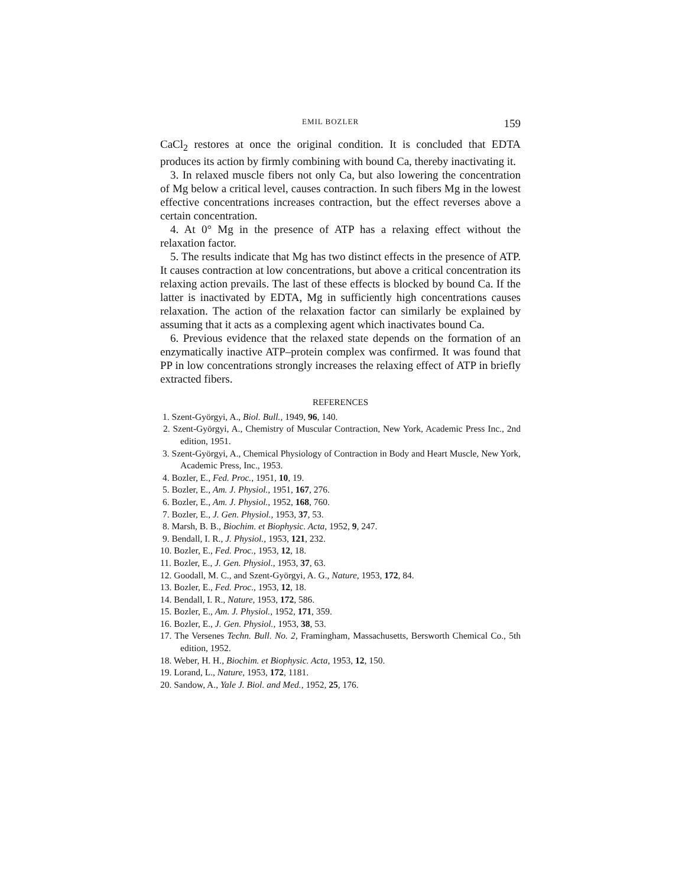EMIL BOZLER 159
CaCl<sub>2</sub> restores at once the original condition. It is concluded that EDTA produces its action by firmly combining with bound Ca, thereby inactivating it.
3. In relaxed muscle fibers not only Ca, but also lowering the concentration of Mg below a critical level, causes contraction. In such fibers Mg in the lowest effective concentrations increases contraction, but the effect reverses above a certain concentration.
4. At 0° Mg in the presence of ATP has a relaxing effect without the relaxation factor.
5. The results indicate that Mg has two distinct effects in the presence of ATP. It causes contraction at low concentrations, but above a critical concentration its relaxing action prevails. The last of these effects is blocked by bound Ca. If the latter is inactivated by EDTA, Mg in sufficiently high concentrations causes relaxation. The action of the relaxation factor can similarly be explained by assuming that it acts as a complexing agent which inactivates bound Ca.
6. Previous evidence that the relaxed state depends on the formation of an enzymatically inactive ATP–protein complex was confirmed. It was found that PP in low concentrations strongly increases the relaxing effect of ATP in briefly extracted fibers.
REFERENCES
1. Szent-Györgyi, A., Biol. Bull., 1949, 96, 140.
2. Szent-Györgyi, A., Chemistry of Muscular Contraction, New York, Academic Press Inc., 2nd edition, 1951.
3. Szent-Györgyi, A., Chemical Physiology of Contraction in Body and Heart Muscle, New York, Academic Press, Inc., 1953.
4. Bozler, E., Fed. Proc., 1951, 10, 19.
5. Bozler, E., Am. J. Physiol., 1951, 167, 276.
6. Bozler, E., Am. J. Physiol., 1952, 168, 760.
7. Bozler, E., J. Gen. Physiol., 1953, 37, 53.
8. Marsh, B. B., Biochim. et Biophysic. Acta, 1952, 9, 247.
9. Bendall, I. R., J. Physiol., 1953, 121, 232.
10. Bozler, E., Fed. Proc., 1953, 12, 18.
11. Bozler, E., J. Gen. Physiol., 1953, 37, 63.
12. Goodall, M. C., and Szent-Györgyi, A. G., Nature, 1953, 172, 84.
13. Bozler, E., Fed. Proc., 1953, 12, 18.
14. Bendall, I. R., Nature, 1953, 172, 586.
15. Bozler, E., Am. J. Physiol., 1952, 171, 359.
16. Bozler, E., J. Gen. Physiol., 1953, 38, 53.
17. The Versenes Techn. Bull. No. 2, Framingham, Massachusetts, Bersworth Chemical Co., 5th edition, 1952.
18. Weber, H. H., Biochim. et Biophysic. Acta, 1953, 12, 150.
19. Lorand, L., Nature, 1953, 172, 1181.
20. Sandow, A., Yale J. Biol. and Med., 1952, 25, 176.